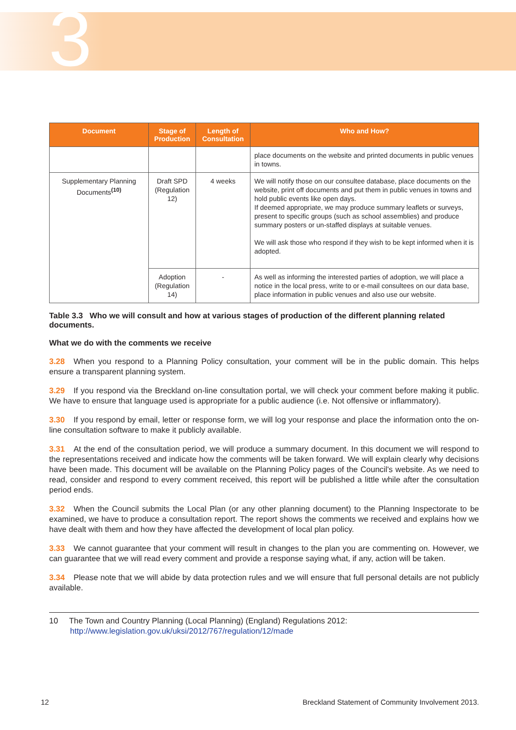3
| Document | Stage of Production | Length of Consultation | Who and How? |
| --- | --- | --- | --- |
| | | | place documents on the website and printed documents in public venues in towns. |
| Supplementary Planning Documents<sup>(10)</sup> | Draft SPD (Regulation 12) | 4 weeks | We will notify those on our consultee database, place documents on the website, print off documents and put them in public venues in towns and hold public events like open days. If deemed appropriate, we may produce summary leaflets or surveys, present to specific groups (such as school assemblies) and produce summary posters or un-staffed displays at suitable venues. We will ask those who respond if they wish to be kept informed when it is adopted. |
| | Adoption (Regulation 14) | - | As well as informing the interested parties of adoption, we will place a notice in the local press, write to or e-mail consultees on our data base, place information in public venues and also use our website. |
Table 3.3 Who we will consult and how at various stages of production of the different planning related documents.
What we do with the comments we receive
3.28 When you respond to a Planning Policy consultation, your comment will be in the public domain. This helps ensure a transparent planning system.
3.29 If you respond via the Breckland on-line consultation portal, we will check your comment before making it public. We have to ensure that language used is appropriate for a public audience (i.e. Not offensive or inflammatory).
3.30 If you respond by email, letter or response form, we will log your response and place the information onto the on-line consultation software to make it publicly available.
3.31 At the end of the consultation period, we will produce a summary document. In this document we will respond to the representations received and indicate how the comments will be taken forward. We will explain clearly why decisions have been made. This document will be available on the Planning Policy pages of the Council's website. As we need to read, consider and respond to every comment received, this report will be published a little while after the consultation period ends.
3.32 When the Council submits the Local Plan (or any other planning document) to the Planning Inspectorate to be examined, we have to produce a consultation report. The report shows the comments we received and explains how we have dealt with them and how they have affected the development of local plan policy.
3.33 We cannot guarantee that your comment will result in changes to the plan you are commenting on. However, we can guarantee that we will read every comment and provide a response saying what, if any, action will be taken.
3.34 Please note that we will abide by data protection rules and we will ensure that full personal details are not publicly available.
10 The Town and Country Planning (Local Planning) (England) Regulations 2012:
http://www.legislation.gov.uk/uksi/2012/767/regulation/12/made
12
Breckland Statement of Community Involvement 2013.